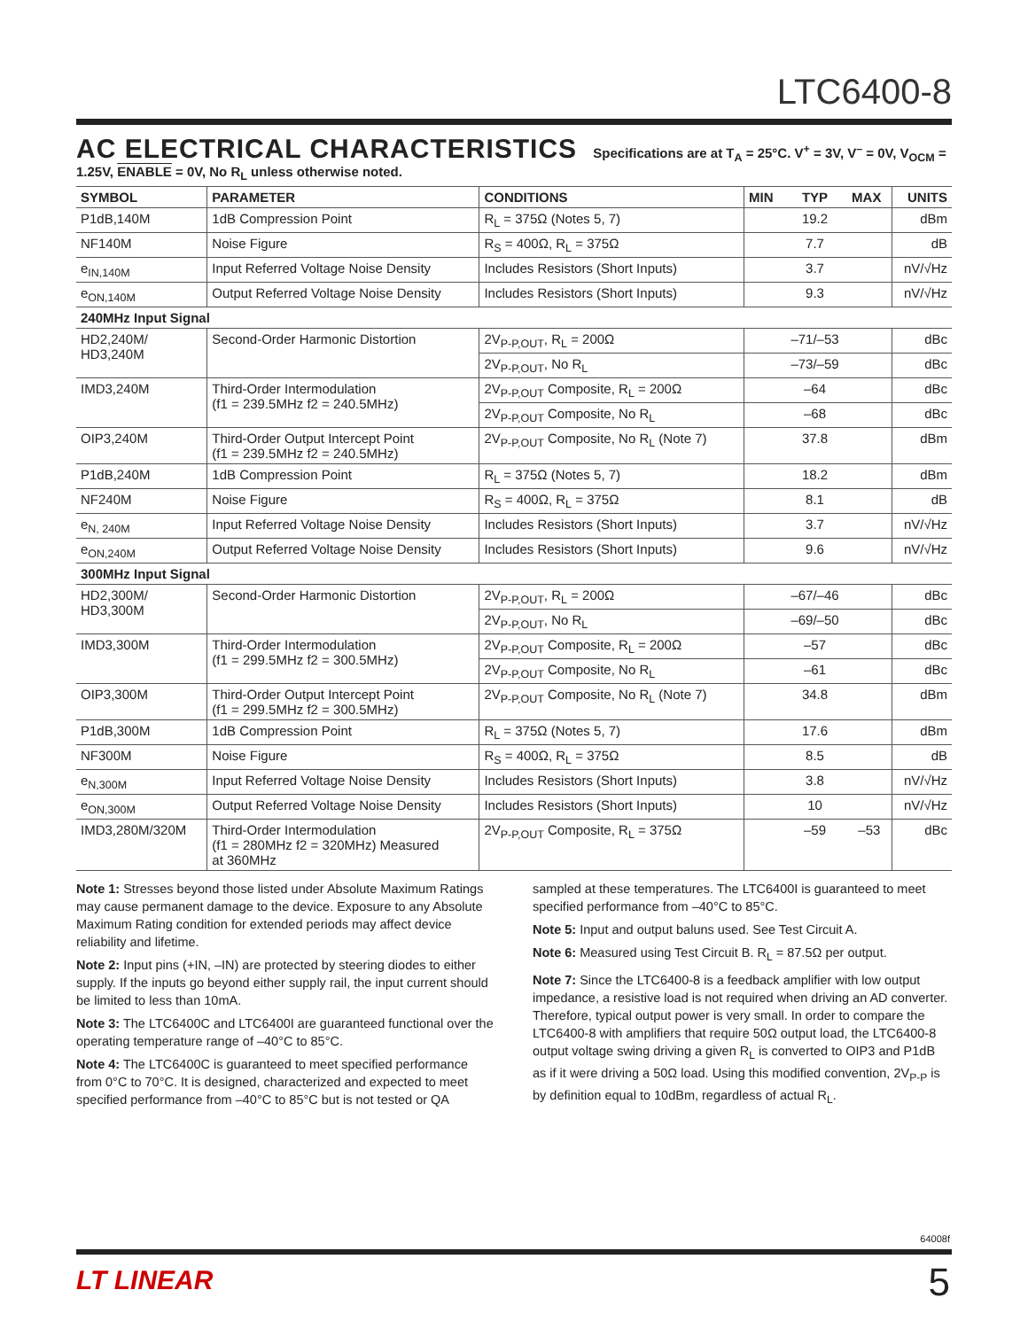LTC6400-8
AC ELECTRICAL CHARACTERISTICS Specifications are at T<sub>A</sub> = 25°C. V<sup>+</sup> = 3V, V<sup>–</sup> = 0V, V<sub>OCM</sub> = 1.25V, ENABLE = 0V, No R<sub>L</sub> unless otherwise noted.
| SYMBOL | PARAMETER | CONDITIONS | MIN | TYP | MAX | UNITS |
| --- | --- | --- | --- | --- | --- | --- |
| P1dB,140M | 1dB Compression Point | R<sub>L</sub> = 375Ω (Notes 5, 7) | | 19.2 | | dBm |
| NF140M | Noise Figure | R<sub>S</sub> = 400Ω, R<sub>L</sub> = 375Ω | | 7.7 | | dB |
| e<sub>IN,140M</sub> | Input Referred Voltage Noise Density | Includes Resistors (Short Inputs) | | 3.7 | | nV/√Hz |
| e<sub>ON,140M</sub> | Output Referred Voltage Noise Density | Includes Resistors (Short Inputs) | | 9.3 | | nV/√Hz |
| 240MHz Input Signal | | | | | | |
| HD2,240M/ HD3,240M | Second-Order Harmonic Distortion | 2V<sub>P-P,OUT</sub>, R<sub>L</sub> = 200Ω | | –71/–53 | | dBc |
| | | 2V<sub>P-P,OUT</sub>, No R<sub>L</sub> | | –73/–59 | | dBc |
| IMD3,240M | Third-Order Intermodulation (f1 = 239.5MHz f2 = 240.5MHz) | 2V<sub>P-P,OUT</sub> Composite, R<sub>L</sub> = 200Ω | | –64 | | dBc |
| | | 2V<sub>P-P,OUT</sub> Composite, No R<sub>L</sub> | | –68 | | dBc |
| OIP3,240M | Third-Order Output Intercept Point (f1 = 239.5MHz f2 = 240.5MHz) | 2V<sub>P-P,OUT</sub> Composite, No R<sub>L</sub> (Note 7) | | 37.8 | | dBm |
| P1dB,240M | 1dB Compression Point | R<sub>L</sub> = 375Ω (Notes 5, 7) | | 18.2 | | dBm |
| NF240M | Noise Figure | R<sub>S</sub> = 400Ω, R<sub>L</sub> = 375Ω | | 8.1 | | dB |
| e<sub>N, 240M</sub> | Input Referred Voltage Noise Density | Includes Resistors (Short Inputs) | | 3.7 | | nV/√Hz |
| e<sub>ON,240M</sub> | Output Referred Voltage Noise Density | Includes Resistors (Short Inputs) | | 9.6 | | nV/√Hz |
| 300MHz Input Signal | | | | | | |
| HD2,300M/ HD3,300M | Second-Order Harmonic Distortion | 2V<sub>P-P,OUT</sub>, R<sub>L</sub> = 200Ω | | –67/–46 | | dBc |
| | | 2V<sub>P-P,OUT</sub>, No R<sub>L</sub> | | –69/–50 | | dBc |
| IMD3,300M | Third-Order Intermodulation (f1 = 299.5MHz f2 = 300.5MHz) | 2V<sub>P-P,OUT</sub> Composite, R<sub>L</sub> = 200Ω | | –57 | | dBc |
| | | 2V<sub>P-P,OUT</sub> Composite, No R<sub>L</sub> | | –61 | | dBc |
| OIP3,300M | Third-Order Output Intercept Point (f1 = 299.5MHz f2 = 300.5MHz) | 2V<sub>P-P,OUT</sub> Composite, No R<sub>L</sub> (Note 7) | | 34.8 | | dBm |
| P1dB,300M | 1dB Compression Point | R<sub>L</sub> = 375Ω (Notes 5, 7) | | 17.6 | | dBm |
| NF300M | Noise Figure | R<sub>S</sub> = 400Ω, R<sub>L</sub> = 375Ω | | 8.5 | | dB |
| e<sub>N,300M</sub> | Input Referred Voltage Noise Density | Includes Resistors (Short Inputs) | | 3.8 | | nV/√Hz |
| e<sub>ON,300M</sub> | Output Referred Voltage Noise Density | Includes Resistors (Short Inputs) | | 10 | | nV/√Hz |
| IMD3,280M/320M | Third-Order Intermodulation (f1 = 280MHz f2 = 320MHz) Measured at 360MHz | 2V<sub>P-P,OUT</sub> Composite, R<sub>L</sub> = 375Ω | | –59 | –53 | dBc |
Note 1: Stresses beyond those listed under Absolute Maximum Ratings may cause permanent damage to the device. Exposure to any Absolute Maximum Rating condition for extended periods may affect device reliability and lifetime.
Note 2: Input pins (+IN, –IN) are protected by steering diodes to either supply. If the inputs go beyond either supply rail, the input current should be limited to less than 10mA.
Note 3: The LTC6400C and LTC6400I are guaranteed functional over the operating temperature range of –40°C to 85°C.
Note 4: The LTC6400C is guaranteed to meet specified performance from 0°C to 70°C. It is designed, characterized and expected to meet specified performance from –40°C to 85°C but is not tested or QA sampled at these temperatures. The LTC6400I is guaranteed to meet specified performance from –40°C to 85°C.
Note 5: Input and output baluns used. See Test Circuit A.
Note 6: Measured using Test Circuit B. R<sub>L</sub> = 87.5Ω per output.
Note 7: Since the LTC6400-8 is a feedback amplifier with low output impedance, a resistive load is not required when driving an AD converter. Therefore, typical output power is very small. In order to compare the LTC6400-8 with amplifiers that require 50Ω output load, the LTC6400-8 output voltage swing driving a given R<sub>L</sub> is converted to OIP3 and P1dB as if it were driving a 50Ω load. Using this modified convention, 2V<sub>P-P</sub> is by definition equal to 10dBm, regardless of actual R<sub>L</sub>.
64008f
LT LINEAR 5